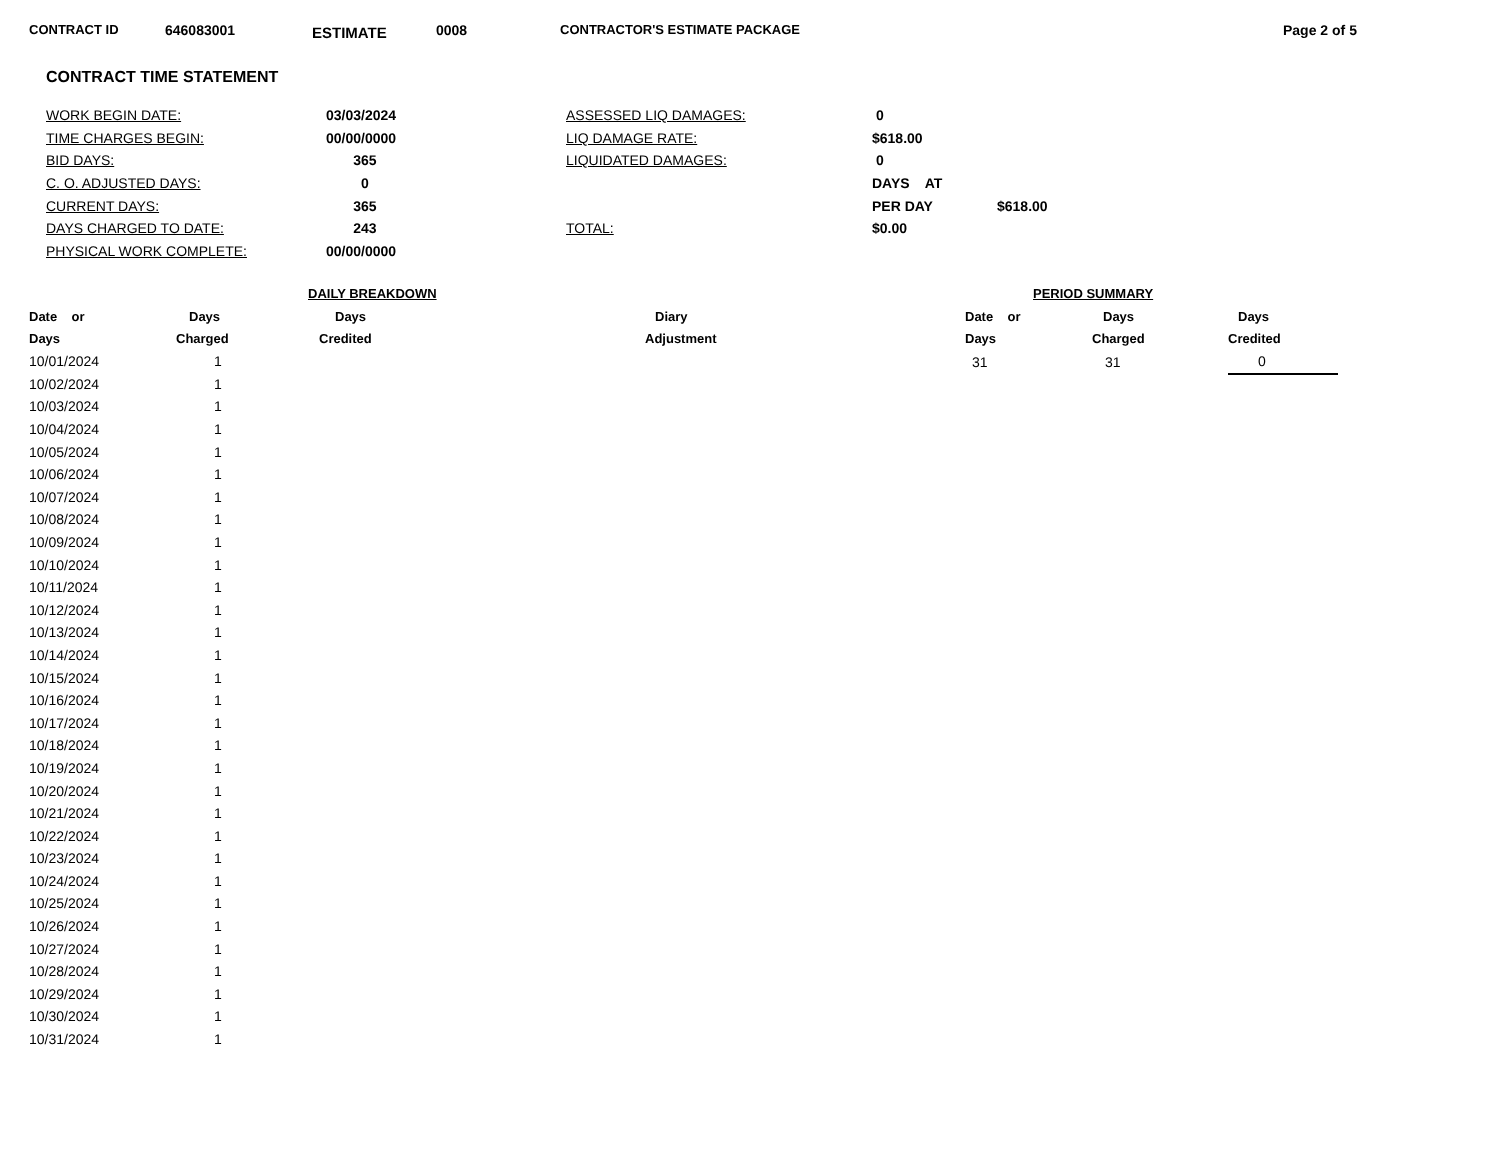CONTRACT ID 646083001 ESTIMATE 0008 CONTRACTOR'S ESTIMATE PACKAGE Page 2 of 5
CONTRACT TIME STATEMENT
| WORK BEGIN DATE: | 03/03/2024 | ASSESSED LIQ DAMAGES: | 0 | |
| TIME CHARGES BEGIN: | 00/00/0000 | LIQ DAMAGE RATE: | $618.00 | |
| BID DAYS: | 365 | LIQUIDATED DAMAGES: | 0 | |
| C. O. ADJUSTED DAYS: | 0 | | DAYS AT | |
| CURRENT DAYS: | 365 | | PER DAY | $618.00 |
| DAYS CHARGED TO DATE: | 243 | TOTAL: | $0.00 | |
| PHYSICAL WORK COMPLETE: | 00/00/0000 | | | |
| | DAILY BREAKDOWN | | |
| --- | --- | --- | --- |
| Date or | Days | Days | Diary |
| Days | Charged | Credited | Adjustment |
| 10/01/2024 | 1 | | |
| 10/02/2024 | 1 | | |
| 10/03/2024 | 1 | | |
| 10/04/2024 | 1 | | |
| 10/05/2024 | 1 | | |
| 10/06/2024 | 1 | | |
| 10/07/2024 | 1 | | |
| 10/08/2024 | 1 | | |
| 10/09/2024 | 1 | | |
| 10/10/2024 | 1 | | |
| 10/11/2024 | 1 | | |
| 10/12/2024 | 1 | | |
| 10/13/2024 | 1 | | |
| 10/14/2024 | 1 | | |
| 10/15/2024 | 1 | | |
| 10/16/2024 | 1 | | |
| 10/17/2024 | 1 | | |
| 10/18/2024 | 1 | | |
| 10/19/2024 | 1 | | |
| 10/20/2024 | 1 | | |
| 10/21/2024 | 1 | | |
| 10/22/2024 | 1 | | |
| 10/23/2024 | 1 | | |
| 10/24/2024 | 1 | | |
| 10/25/2024 | 1 | | |
| 10/26/2024 | 1 | | |
| 10/27/2024 | 1 | | |
| 10/28/2024 | 1 | | |
| 10/29/2024 | 1 | | |
| 10/30/2024 | 1 | | |
| 10/31/2024 | 1 | | |
| PERIOD SUMMARY | | |
| --- | --- | --- |
| Date or | Days | Days |
| Days | Charged | Credited |
| 31 | 31 | 0 |